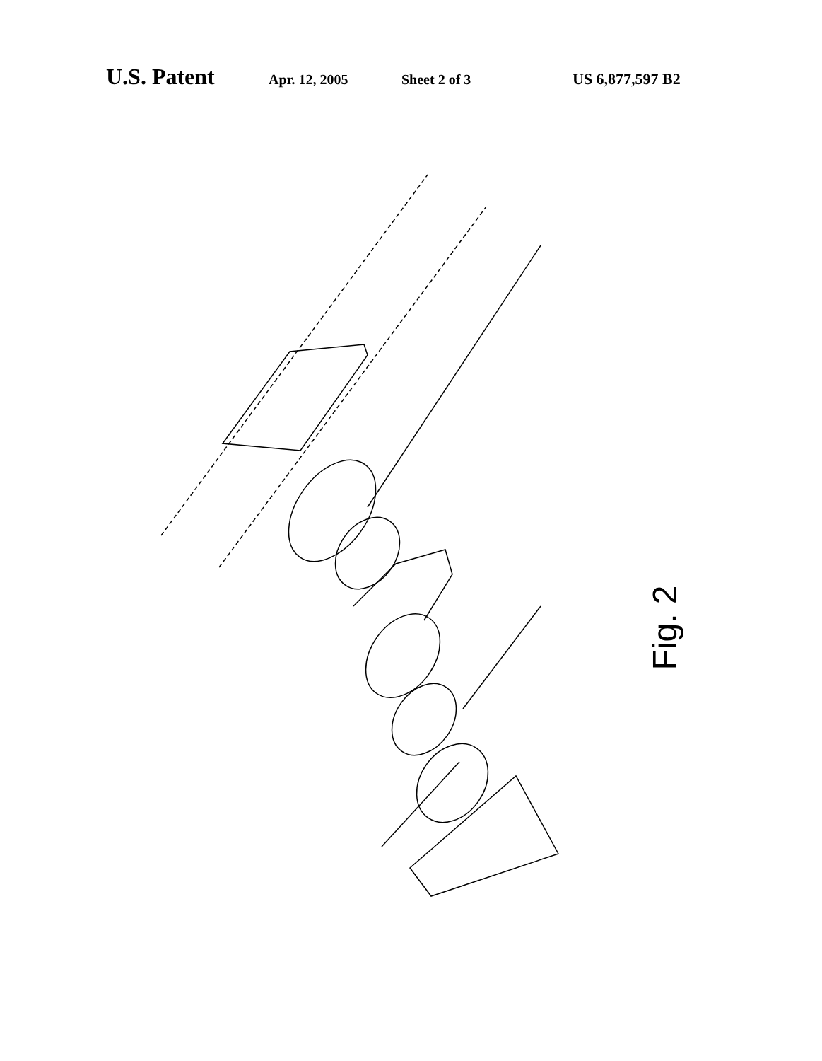U.S. Patent Apr. 12, 2005 Sheet 2 of 3 US 6,877,597 B2
Fig. 2
10 14 15 16 17 18 21 23 23 23 24 27 28 28 28 29 30 31 32 33 34 36 43 44 45 46 47 52 53 53 55 56 57 60 67 IV IV